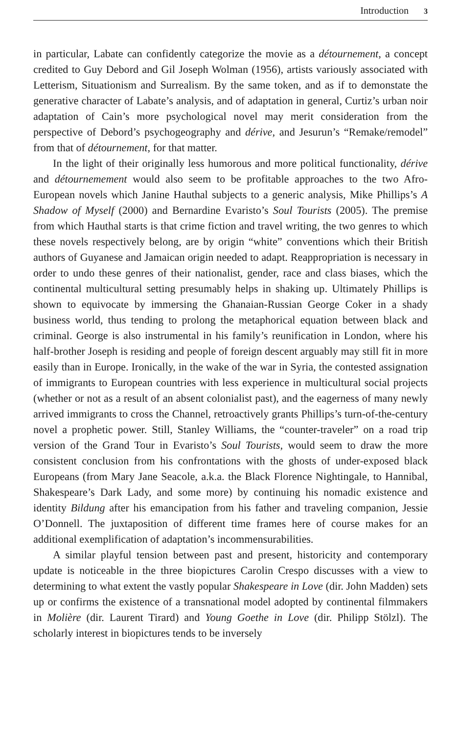Introduction 3
in particular, Labate can confidently categorize the movie as a détournement, a concept credited to Guy Debord and Gil Joseph Wolman (1956), artists variously associated with Letterism, Situationism and Surrealism. By the same token, and as if to demonstate the generative character of Labate’s analysis, and of adaptation in general, Curtiz’s urban noir adaptation of Cain’s more psychological novel may merit consideration from the perspective of Debord’s psychogeography and dérive, and Jesurun’s “Remake/remodel” from that of détournement, for that matter.
In the light of their originally less humorous and more political functionality, dérive and détournemement would also seem to be profitable approaches to the two Afro-European novels which Janine Hauthal subjects to a generic analysis, Mike Phillips’s A Shadow of Myself (2000) and Bernardine Evaristo’s Soul Tourists (2005). The premise from which Hauthal starts is that crime fiction and travel writing, the two genres to which these novels respectively belong, are by origin “white” conventions which their British authors of Guyanese and Jamaican origin needed to adapt. Reappropriation is necessary in order to undo these genres of their nationalist, gender, race and class biases, which the continental multicultural setting presumably helps in shaking up. Ultimately Phillips is shown to equivocate by immersing the Ghanaian-Russian George Coker in a shady business world, thus tending to prolong the metaphorical equation between black and criminal. George is also instrumental in his family’s reunification in London, where his half-brother Joseph is residing and people of foreign descent arguably may still fit in more easily than in Europe. Ironically, in the wake of the war in Syria, the contested assignation of immigrants to European countries with less experience in multicultural social projects (whether or not as a result of an absent colonialist past), and the eagerness of many newly arrived immigrants to cross the Channel, retroactively grants Phillips’s turn-of-the-century novel a prophetic power. Still, Stanley Williams, the “counter-traveler” on a road trip version of the Grand Tour in Evaristo’s Soul Tourists, would seem to draw the more consistent conclusion from his confrontations with the ghosts of under-exposed black Europeans (from Mary Jane Seacole, a.k.a. the Black Florence Nightingale, to Hannibal, Shakespeare’s Dark Lady, and some more) by continuing his nomadic existence and identity Bildung after his emancipation from his father and traveling companion, Jessie O’Donnell. The juxtaposition of different time frames here of course makes for an additional exemplification of adaptation’s incommensurabilities.
A similar playful tension between past and present, historicity and contemporary update is noticeable in the three biopictures Carolin Crespo discusses with a view to determining to what extent the vastly popular Shakespeare in Love (dir. John Madden) sets up or confirms the existence of a transnational model adopted by continental filmmakers in Molière (dir. Laurent Tirard) and Young Goethe in Love (dir. Philipp Stölzl). The scholarly interest in biopictures tends to be inversely